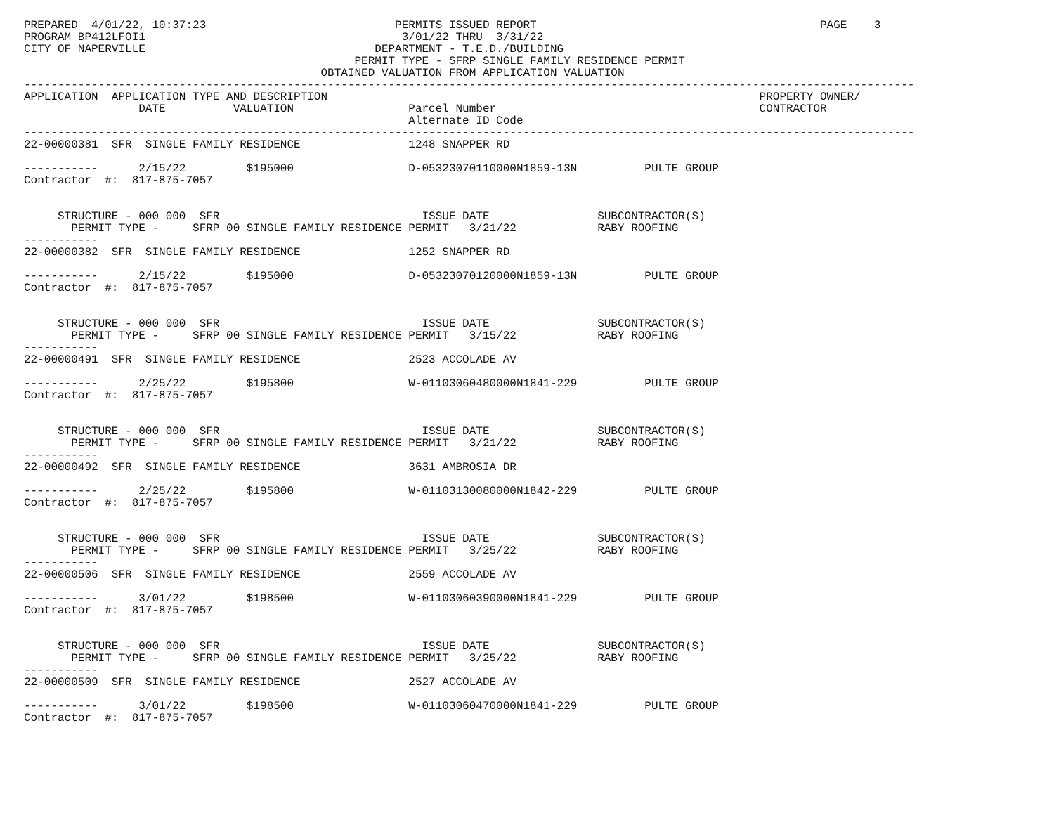PREPARED  4/01/22, 10:37:23                            PERMITS ISSUED REPORT                                          PAGE    3
PROGRAM BP412LFOI1                                      3/01/22 THRU  3/31/22
CITY OF NAPERVILLE                                  DEPARTMENT - T.E.D./BUILDING
                                                 PERMIT TYPE - SFRP SINGLE FAMILY RESIDENCE PERMIT
                                            OBTAINED VALUATION FROM APPLICATION VALUATION
------------------------------------------------------------------------------------------------------------------------------------
APPLICATION  APPLICATION TYPE AND DESCRIPTION                                                                PROPERTY OWNER/
                 DATE          VALUATION                 Parcel Number                                       CONTRACTOR
                                                         Alternate ID Code
------------------------------------------------------------------------------------------------------------------------------------
22-00000381  SFR  SINGLE FAMILY RESIDENCE                1248 SNAPPER RD

-----------      2/15/22         $195000                 D-05323070110000N1859-13N          PULTE GROUP
Contractor  #:  817-875-7057


     STRUCTURE - 000 000  SFR                              ISSUE DATE                SUBCONTRACTOR(S)
       PERMIT TYPE -     SFRP 00 SINGLE FAMILY RESIDENCE PERMIT   3/21/22            RABY ROOFING
-----------
22-00000382  SFR  SINGLE FAMILY RESIDENCE                1252 SNAPPER RD

-----------      2/15/22         $195000                 D-05323070120000N1859-13N          PULTE GROUP
Contractor  #:  817-875-7057


     STRUCTURE - 000 000  SFR                              ISSUE DATE                SUBCONTRACTOR(S)
       PERMIT TYPE -     SFRP 00 SINGLE FAMILY RESIDENCE PERMIT   3/15/22            RABY ROOFING
-----------
22-00000491  SFR  SINGLE FAMILY RESIDENCE                2523 ACCOLADE AV

-----------      2/25/22         $195800                 W-01103060480000N1841-229          PULTE GROUP
Contractor  #:  817-875-7057


     STRUCTURE - 000 000  SFR                              ISSUE DATE                SUBCONTRACTOR(S)
       PERMIT TYPE -     SFRP 00 SINGLE FAMILY RESIDENCE PERMIT   3/21/22            RABY ROOFING
-----------
22-00000492  SFR  SINGLE FAMILY RESIDENCE                3631 AMBROSIA DR

-----------      2/25/22         $195800                 W-01103130080000N1842-229          PULTE GROUP
Contractor  #:  817-875-7057


     STRUCTURE - 000 000  SFR                              ISSUE DATE                SUBCONTRACTOR(S)
       PERMIT TYPE -     SFRP 00 SINGLE FAMILY RESIDENCE PERMIT   3/25/22            RABY ROOFING
-----------
22-00000506  SFR  SINGLE FAMILY RESIDENCE                2559 ACCOLADE AV

-----------      3/01/22         $198500                 W-01103060390000N1841-229          PULTE GROUP
Contractor  #:  817-875-7057


     STRUCTURE - 000 000  SFR                              ISSUE DATE                SUBCONTRACTOR(S)
       PERMIT TYPE -     SFRP 00 SINGLE FAMILY RESIDENCE PERMIT   3/25/22            RABY ROOFING
-----------
22-00000509  SFR  SINGLE FAMILY RESIDENCE                2527 ACCOLADE AV

-----------      3/01/22         $198500                 W-01103060470000N1841-229          PULTE GROUP
Contractor  #:  817-875-7057